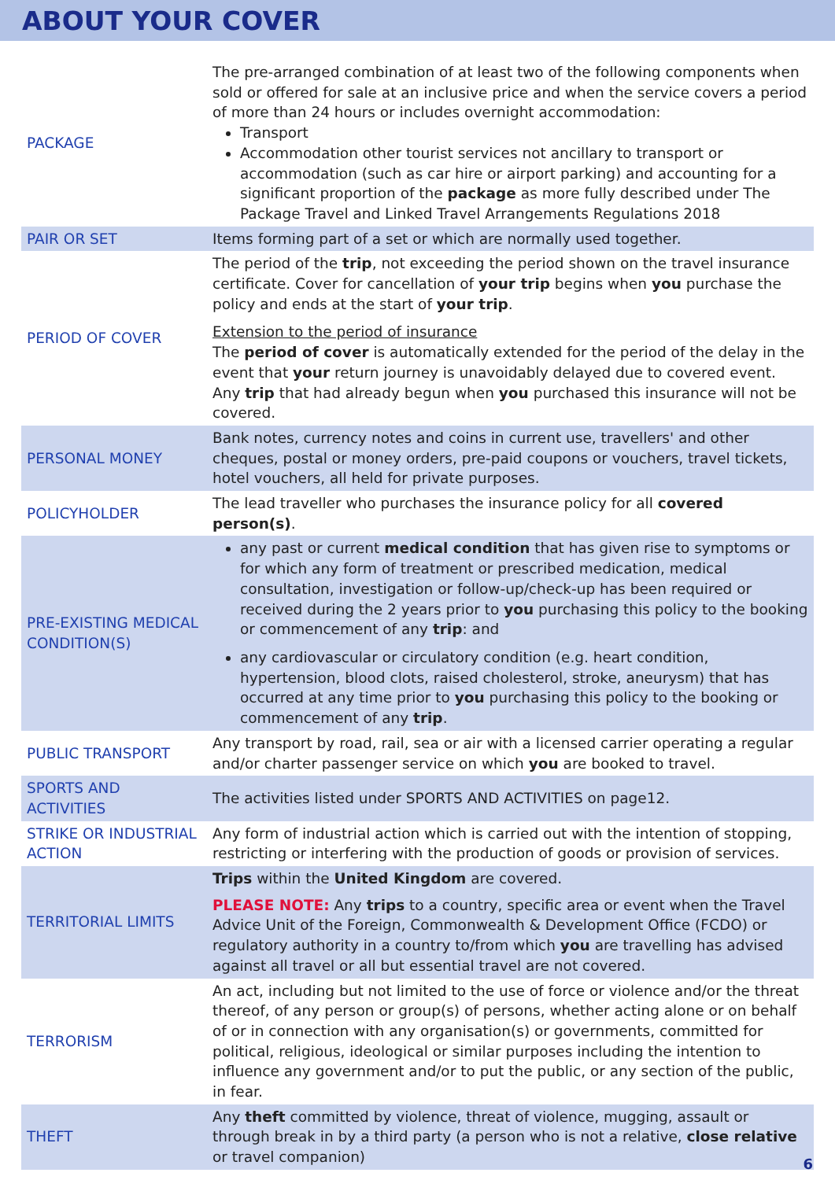ABOUT YOUR COVER
| PACKAGE | The pre-arranged combination of at least two of the following components when sold or offered for sale at an inclusive price and when the service covers a period of more than 24 hours or includes overnight accommodation: Transport Accommodation other tourist services not ancillary to transport or accommodation (such as car hire or airport parking) and accounting for a significant proportion of the package as more fully described under The Package Travel and Linked Travel Arrangements Regulations 2018 |
| PAIR OR SET | Items forming part of a set or which are normally used together. |
| PERIOD OF COVER | The period of the trip , not exceeding the period shown on the travel insurance certificate. Cover for cancellation of your trip begins when you purchase the policy and ends at the start of your trip . Extension to the period of insurance The period of cover is automatically extended for the period of the delay in the event that your return journey is unavoidably delayed due to covered event. Any trip that had already begun when you purchased this insurance will not be covered. |
| PERSONAL MONEY | Bank notes, currency notes and coins in current use, travellers' and other cheques, postal or money orders, pre-paid coupons or vouchers, travel tickets, hotel vouchers, all held for private purposes. |
| POLICYHOLDER | The lead traveller who purchases the insurance policy for all covered person(s) . |
| PRE-EXISTING MEDICAL CONDITION(S) | any past or current medical condition that has given rise to symptoms or for which any form of treatment or prescribed medication, medical consultation, investigation or follow-up/check-up has been required or received during the 2 years prior to you purchasing this policy to the booking or commencement of any trip : and any cardiovascular or circulatory condition (e.g. heart condition, hypertension, blood clots, raised cholesterol, stroke, aneurysm) that has occurred at any time prior to you purchasing this policy to the booking or commencement of any trip . |
| PUBLIC TRANSPORT | Any transport by road, rail, sea or air with a licensed carrier operating a regular and/or charter passenger service on which you are booked to travel. |
| SPORTS AND ACTIVITIES | The activities listed under SPORTS AND ACTIVITIES on page12. |
| STRIKE OR INDUSTRIAL ACTION | Any form of industrial action which is carried out with the intention of stopping, restricting or interfering with the production of goods or provision of services. |
| TERRITORIAL LIMITS | Trips within the United Kingdom are covered. PLEASE NOTE: Any trips to a country, specific area or event when the Travel Advice Unit of the Foreign, Commonwealth & Development Office (FCDO) or regulatory authority in a country to/from which you are travelling has advised against all travel or all but essential travel are not covered. |
| TERRORISM | An act, including but not limited to the use of force or violence and/or the threat thereof, of any person or group(s) of persons, whether acting alone or on behalf of or in connection with any organisation(s) or governments, committed for political, religious, ideological or similar purposes including the intention to influence any government and/or to put the public, or any section of the public, in fear. |
| THEFT | Any theft committed by violence, threat of violence, mugging, assault or through break in by a third party (a person who is not a relative, close relative or travel companion) |
6